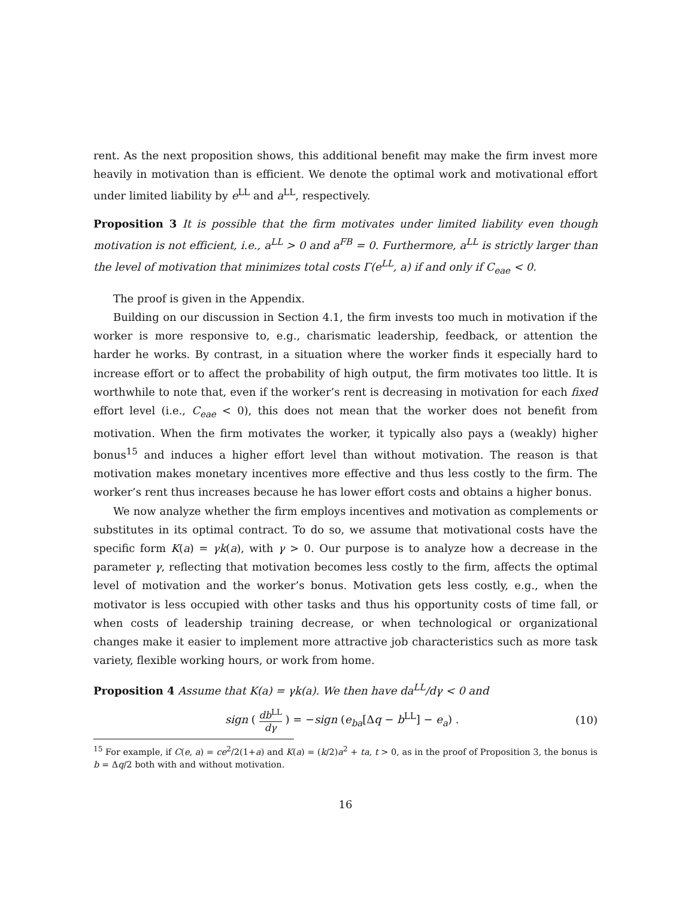rent. As the next proposition shows, this additional benefit may make the firm invest more heavily in motivation than is efficient. We denote the optimal work and motivational effort under limited liability by e<sup>LL</sup> and a<sup>LL</sup>, respectively.
Proposition 3 It is possible that the firm motivates under limited liability even though motivation is not efficient, i.e., a<sup>LL</sup> > 0 and a<sup>FB</sup> = 0. Furthermore, a<sup>LL</sup> is strictly larger than the level of motivation that minimizes total costs Γ(e<sup>LL</sup>, a) if and only if C<sub>eae</sub> < 0.
The proof is given in the Appendix.
Building on our discussion in Section 4.1, the firm invests too much in motivation if the worker is more responsive to, e.g., charismatic leadership, feedback, or attention the harder he works. By contrast, in a situation where the worker finds it especially hard to increase effort or to affect the probability of high output, the firm motivates too little. It is worthwhile to note that, even if the worker’s rent is decreasing in motivation for each fixed effort level (i.e., C<sub>eae</sub> < 0), this does not mean that the worker does not benefit from motivation. When the firm motivates the worker, it typically also pays a (weakly) higher bonus<sup>15</sup> and induces a higher effort level than without motivation. The reason is that motivation makes monetary incentives more effective and thus less costly to the firm. The worker’s rent thus increases because he has lower effort costs and obtains a higher bonus.
We now analyze whether the firm employs incentives and motivation as complements or substitutes in its optimal contract. To do so, we assume that motivational costs have the specific form K(a) = γk(a), with γ > 0. Our purpose is to analyze how a decrease in the parameter γ, reflecting that motivation becomes less costly to the firm, affects the optimal level of motivation and the worker’s bonus. Motivation gets less costly, e.g., when the motivator is less occupied with other tasks and thus his opportunity costs of time fall, or when costs of leadership training decrease, or when technological or organizational changes make it easier to implement more attractive job characteristics such as more task variety, flexible working hours, or work from home.
Proposition 4 Assume that K(a) = γk(a). We then have da<sup>LL</sup>/dγ < 0 and
sign (
db<sup>LL</sup>
dγ
) = −sign (e<sub>ba</sub>[Δq − b<sup>LL</sup>] − e<sub>a</sub>) . (10)
<sup>15</sup> For example, if C(e, a) = ce<sup>2</sup>/2(1+a) and K(a) = (k/2)a<sup>2</sup> + ta, t > 0, as in the proof of Proposition 3, the bonus is b = Δq/2 both with and without motivation.
16